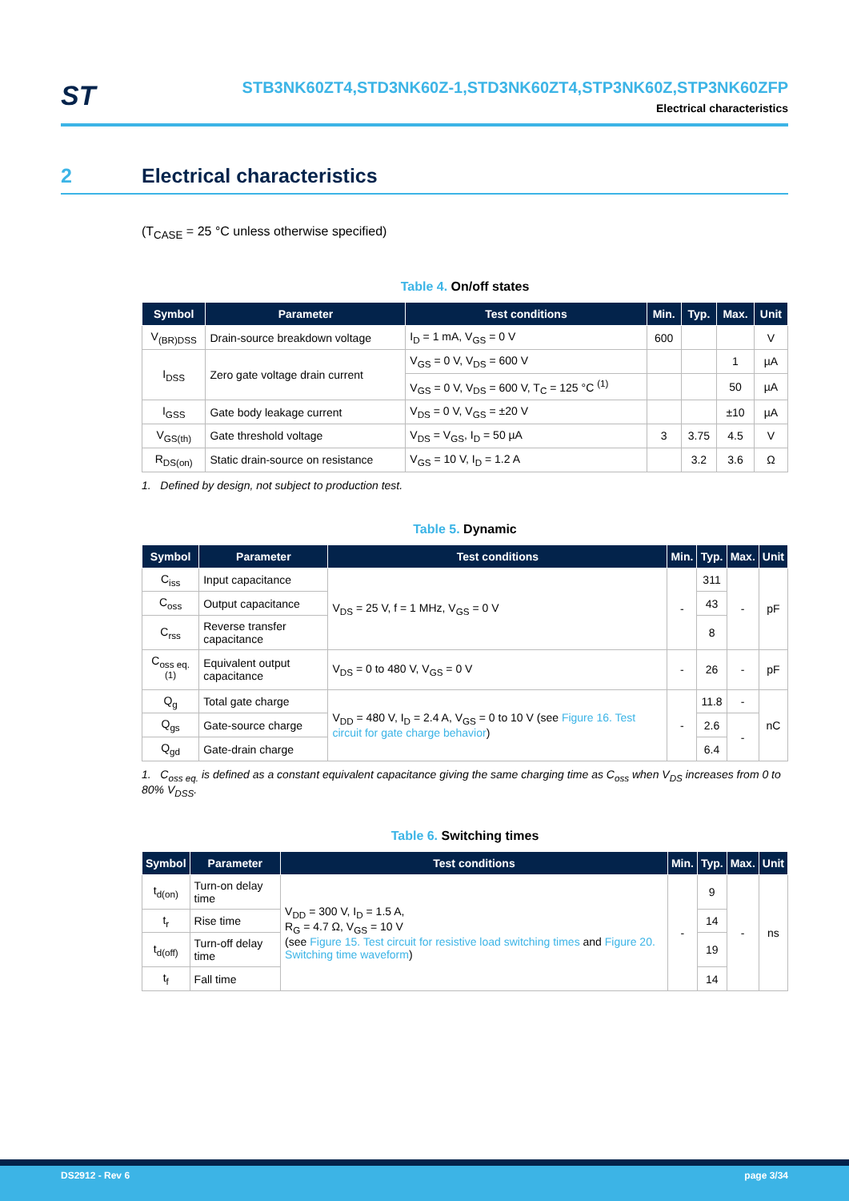ST
STB3NK60ZT4,STD3NK60Z-1,STD3NK60ZT4,STP3NK60Z,STP3NK60ZFP
Electrical characteristics
2 Electrical characteristics
(T<sub>CASE</sub> = 25 °C unless otherwise specified)
Table 4. On/off states
| Symbol | Parameter | Test conditions | Min. | Typ. | Max. | Unit |
| --- | --- | --- | --- | --- | --- | --- |
| V<sub>(BR)DSS</sub> | Drain-source breakdown voltage | I<sub>D</sub> = 1 mA, V<sub>GS</sub> = 0 V | 600 | | | V |
| I<sub>DSS</sub> | Zero gate voltage drain current | V<sub>GS</sub> = 0 V, V<sub>DS</sub> = 600 V | | | 1 | µA |
| | | V<sub>GS</sub> = 0 V, V<sub>DS</sub> = 600 V, T<sub>C</sub> = 125 °C <sup>(1)</sup> | | | 50 | µA |
| I<sub>GSS</sub> | Gate body leakage current | V<sub>DS</sub> = 0 V, V<sub>GS</sub> = ±20 V | | | ±10 | µA |
| V<sub>GS(th)</sub> | Gate threshold voltage | V<sub>DS</sub> = V<sub>GS</sub>, I<sub>D</sub> = 50 µA | 3 | 3.75 | 4.5 | V |
| R<sub>DS(on)</sub> | Static drain-source on resistance | V<sub>GS</sub> = 10 V, I<sub>D</sub> = 1.2 A | | 3.2 | 3.6 | Ω |
1. Defined by design, not subject to production test.
Table 5. Dynamic
| Symbol | Parameter | Test conditions | Min. | Typ. | Max. | Unit |
| --- | --- | --- | --- | --- | --- | --- |
| C<sub>iss</sub> | Input capacitance | V<sub>DS</sub> = 25 V, f = 1 MHz, V<sub>GS</sub> = 0 V | - | 311 | - | pF |
| C<sub>oss</sub> | Output capacitance | | | 43 | | |
| C<sub>rss</sub> | Reverse transfer capacitance | | | 8 | | |
| C<sub>oss eq.</sub> <sup>(1)</sup> | Equivalent output capacitance | V<sub>DS</sub> = 0 to 480 V, V<sub>GS</sub> = 0 V | - | 26 | - | pF |
| Q<sub>g</sub> | Total gate charge | V<sub>DD</sub> = 480 V, I<sub>D</sub> = 2.4 A, V<sub>GS</sub> = 0 to 10 V (see Figure 16. Test circuit for gate charge behavior ) | - | 11.8 | - | nC |
| Q<sub>gs</sub> | Gate-source charge | | | 2.6 | - | |
| Q<sub>gd</sub> | Gate-drain charge | | | 6.4 | | |
1. C<sub>oss eq.</sub> is defined as a constant equivalent capacitance giving the same charging time as C<sub>oss</sub> when V<sub>DS</sub> increases from 0 to 80% V<sub>DSS</sub>.
Table 6. Switching times
| Symbol | Parameter | Test conditions | Min. | Typ. | Max. | Unit |
| --- | --- | --- | --- | --- | --- | --- |
| t<sub>d(on)</sub> | Turn-on delay time | V<sub>DD</sub> = 300 V, I<sub>D</sub> = 1.5 A, R<sub>G</sub> = 4.7 Ω, V<sub>GS</sub> = 10 V (see Figure 15. Test circuit for resistive load switching times and Figure 20. Switching time waveform ) | - | 9 | - | ns |
| t<sub>r</sub> | Rise time | | | 14 | | |
| t<sub>d(off)</sub> | Turn-off delay time | | | 19 | | |
| t<sub>f</sub> | Fall time | | | 14 | | |
DS2912 - Rev 6 page 3/34